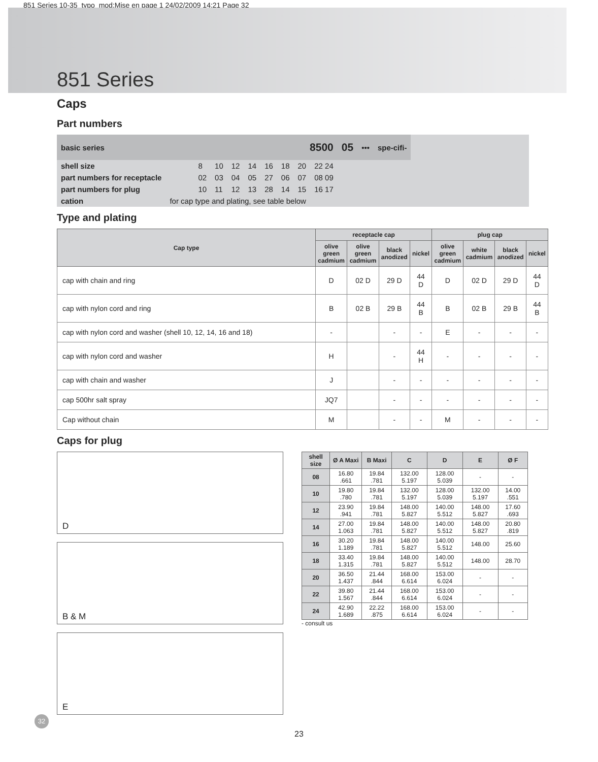851 Series 10-35_typo_mod:Mise en page 1 24/02/2009 14:21 Page 32
851 Series
Caps
Part numbers
| basic series | | 8500 | | | | | | | | 05 | ••• | spe-cifi- |
| shell size | | 8 | 10 | 12 | 14 | 16 | 18 | 20 | 22 24 | | | |
| part numbers for receptacle | | 02 | 03 | 04 | 05 | 27 | 06 | 07 | 08 09 | | | |
| part numbers for plug | | 10 | 11 | 12 | 13 | 28 | 14 | 15 | 16 17 | | | |
| cation | for cap type and plating, see table below | | | | | | | | | | | |
Type and plating
| Cap type | receptacle cap | | | | plug cap | | | |
| --- | --- | --- | --- | --- | --- | --- | --- | --- |
| | olive green cadmium | olive green cadmium | black anodized | nickel | olive green cadmium | white cadmium | black anodized | nickel |
| cap with chain and ring | D | 02 D | 29 D | 44 D | D | 02 D | 29 D | 44 D |
| cap with nylon cord and ring | B | 02 B | 29 B | 44 B | B | 02 B | 29 B | 44 B |
| cap with nylon cord and washer (shell 10, 12, 14, 16 and 18) | - | | - | - | E | - | - | - |
| cap with nylon cord and washer | H | | - | 44 H | - | - | - | - |
| cap with chain and washer | J | | - | - | - | - | - | - |
| cap 500hr salt spray | JQ7 | | - | - | - | - | - | - |
| Cap without chain | M | | - | - | M | - | - | - |
Caps for plug
D
B & M
E
| shell size | Ø A Maxi | B Maxi | C | D | E | Ø F |
| --- | --- | --- | --- | --- | --- | --- |
| 08 | 16.80 .661 | 19.84 .781 | 132.00 5.197 | 128.00 5.039 | - | - |
| 10 | 19.80 .780 | 19.84 .781 | 132.00 5.197 | 128.00 5.039 | 132.00 5.197 | 14.00 .551 |
| 12 | 23.90 .941 | 19.84 .781 | 148.00 5.827 | 140.00 5.512 | 148.00 5.827 | 17.60 .693 |
| 14 | 27.00 1.063 | 19.84 .781 | 148.00 5.827 | 140.00 5.512 | 148.00 5.827 | 20.80 .819 |
| 16 | 30.20 1.189 | 19.84 .781 | 148.00 5.827 | 140.00 5.512 | 148.00 | 25.60 |
| 18 | 33.40 1.315 | 19.84 .781 | 148.00 5.827 | 140.00 5.512 | 148.00 | 28.70 |
| 20 | 36.50 1.437 | 21.44 .844 | 168.00 6.614 | 153.00 6.024 | - | - |
| 22 | 39.80 1.567 | 21.44 .844 | 168.00 6.614 | 153.00 6.024 | - | - |
| 24 | 42.90 1.689 | 22.22 .875 | 168.00 6.614 | 153.00 6.024 | - | - |
- consult us
32
23